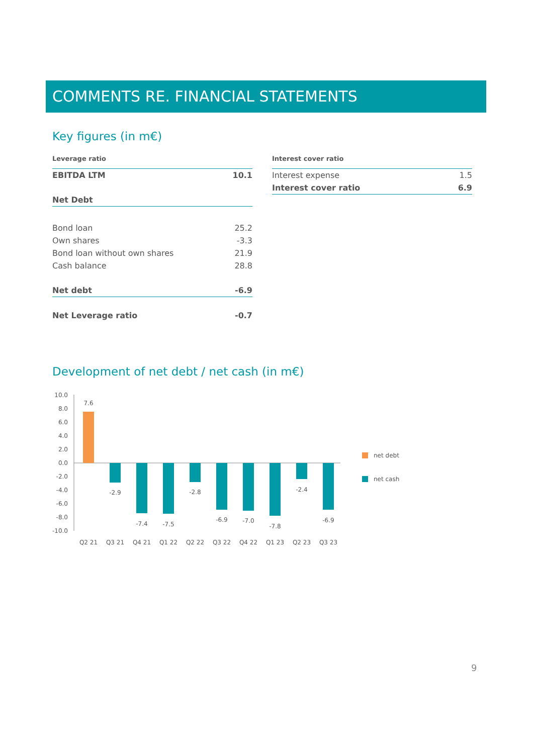COMMENTS RE. FINANCIAL STATEMENTS
Key figures (in m€)
| Leverage ratio | |
| --- | --- |
| EBITDA LTM | 10.1 |
| Net Debt | |
| Bond loan | 25.2 |
| Own shares | -3.3 |
| Bond loan without own shares | 21.9 |
| Cash balance | 28.8 |
| Net debt | -6.9 |
| Net Leverage ratio | -0.7 |
| Interest cover ratio | |
| --- | --- |
| Interest expense | 1.5 |
| Interest cover ratio | 6.9 |
Development of net debt / net cash (in m€)
10.0
8.0
6.0
4.0
2.0
0.0
-2.0
-4.0
-6.0
-8.0
-10.0
7.6
-2.9
-7.4
-7.5
-2.8
-6.9
-7.0
-7.8
-2.4
-6.9
Q2 21
Q3 21
Q4 21
Q1 22
Q2 22
Q3 22
Q4 22
Q1 23
Q2 23
Q3 23
net debt
net cash
9